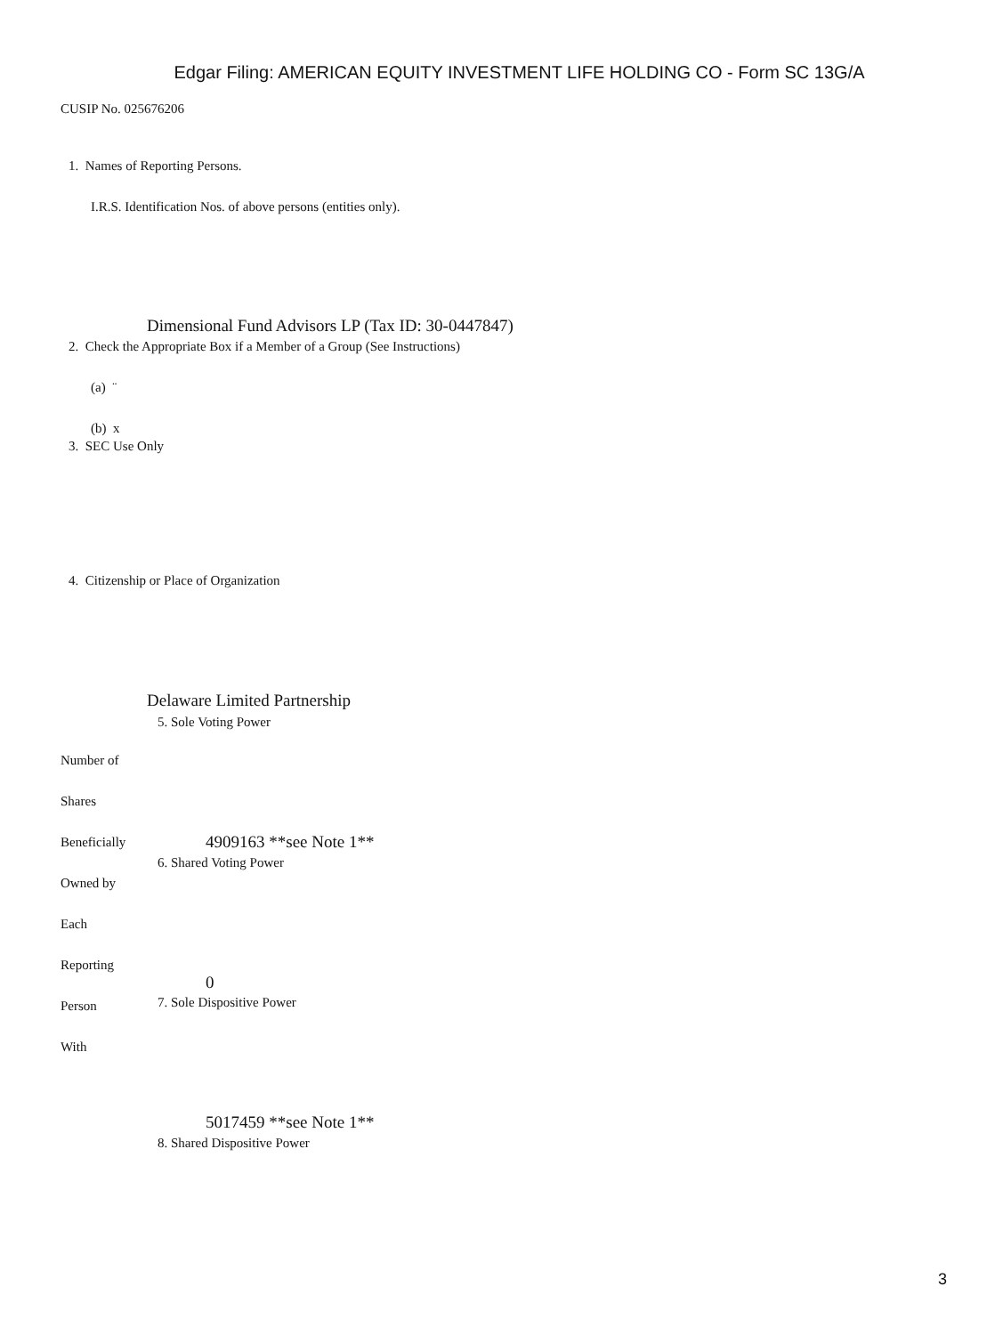Edgar Filing: AMERICAN EQUITY INVESTMENT LIFE HOLDING CO - Form SC 13G/A
CUSIP No. 025676206
1. Names of Reporting Persons.
I.R.S. Identification Nos. of above persons (entities only).
Dimensional Fund Advisors LP (Tax ID: 30-0447847)
2. Check the Appropriate Box if a Member of a Group (See Instructions)
(a) ¨
(b) x
3. SEC Use Only
4. Citizenship or Place of Organization
Delaware Limited Partnership
5. Sole Voting Power
Number of
Shares
Beneficially 4909163 **see Note 1**
6. Shared Voting Power
Owned by
Each
Reporting
0
Person 7. Sole Dispositive Power
With
5017459 **see Note 1**
8. Shared Dispositive Power
3